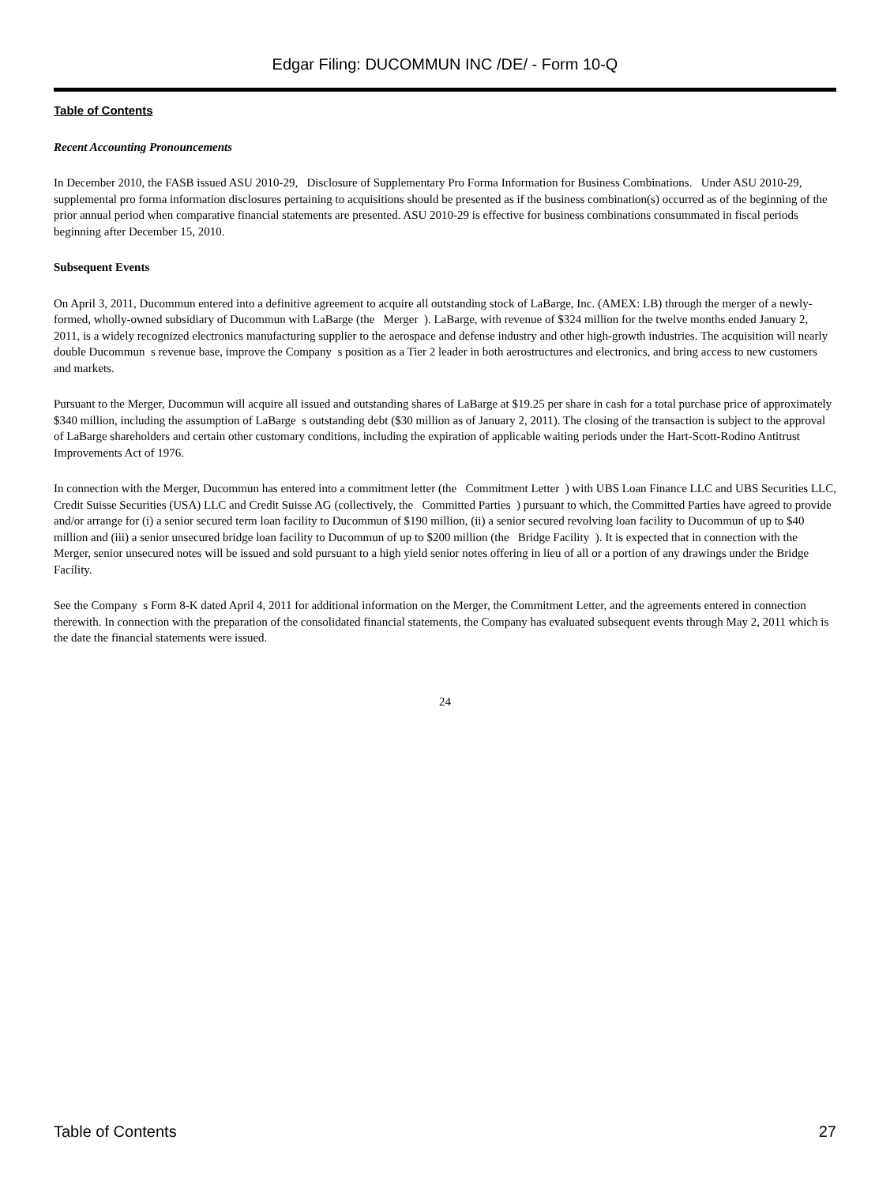Edgar Filing: DUCOMMUN INC /DE/ - Form 10-Q
Table of Contents
Recent Accounting Pronouncements
In December 2010, the FASB issued ASU 2010-29, Disclosure of Supplementary Pro Forma Information for Business Combinations. Under ASU 2010-29, supplemental pro forma information disclosures pertaining to acquisitions should be presented as if the business combination(s) occurred as of the beginning of the prior annual period when comparative financial statements are presented. ASU 2010-29 is effective for business combinations consummated in fiscal periods beginning after December 15, 2010.
Subsequent Events
On April 3, 2011, Ducommun entered into a definitive agreement to acquire all outstanding stock of LaBarge, Inc. (AMEX: LB) through the merger of a newly-formed, wholly-owned subsidiary of Ducommun with LaBarge (the Merger ). LaBarge, with revenue of $324 million for the twelve months ended January 2, 2011, is a widely recognized electronics manufacturing supplier to the aerospace and defense industry and other high-growth industries. The acquisition will nearly double Ducommun s revenue base, improve the Company s position as a Tier 2 leader in both aerostructures and electronics, and bring access to new customers and markets.
Pursuant to the Merger, Ducommun will acquire all issued and outstanding shares of LaBarge at $19.25 per share in cash for a total purchase price of approximately $340 million, including the assumption of LaBarge s outstanding debt ($30 million as of January 2, 2011). The closing of the transaction is subject to the approval of LaBarge shareholders and certain other customary conditions, including the expiration of applicable waiting periods under the Hart-Scott-Rodino Antitrust Improvements Act of 1976.
In connection with the Merger, Ducommun has entered into a commitment letter (the Commitment Letter ) with UBS Loan Finance LLC and UBS Securities LLC, Credit Suisse Securities (USA) LLC and Credit Suisse AG (collectively, the Committed Parties ) pursuant to which, the Committed Parties have agreed to provide and/or arrange for (i) a senior secured term loan facility to Ducommun of $190 million, (ii) a senior secured revolving loan facility to Ducommun of up to $40 million and (iii) a senior unsecured bridge loan facility to Ducommun of up to $200 million (the Bridge Facility ). It is expected that in connection with the Merger, senior unsecured notes will be issued and sold pursuant to a high yield senior notes offering in lieu of all or a portion of any drawings under the Bridge Facility.
See the Company s Form 8-K dated April 4, 2011 for additional information on the Merger, the Commitment Letter, and the agreements entered in connection therewith. In connection with the preparation of the consolidated financial statements, the Company has evaluated subsequent events through May 2, 2011 which is the date the financial statements were issued.
24
Table of Contents 27